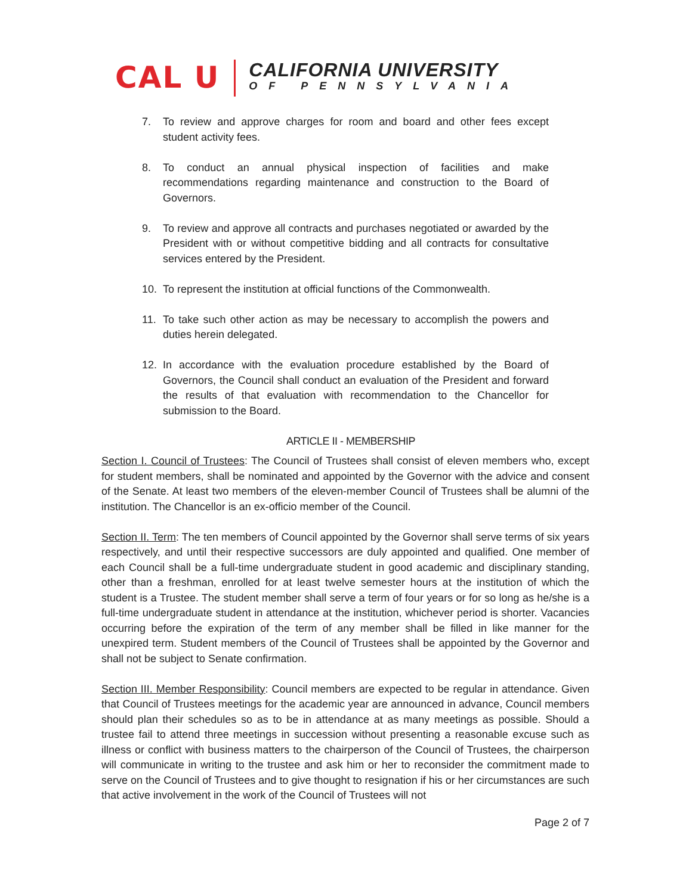CAL U
CALIFORNIA UNIVERSITY
OF PENNSYLVANIA
7. To review and approve charges for room and board and other fees except student activity fees.
8. To conduct an annual physical inspection of facilities and make recommendations regarding maintenance and construction to the Board of Governors.
9. To review and approve all contracts and purchases negotiated or awarded by the President with or without competitive bidding and all contracts for consultative services entered by the President.
10. To represent the institution at official functions of the Commonwealth.
11. To take such other action as may be necessary to accomplish the powers and duties herein delegated.
12. In accordance with the evaluation procedure established by the Board of Governors, the Council shall conduct an evaluation of the President and forward the results of that evaluation with recommendation to the Chancellor for submission to the Board.
ARTICLE II - MEMBERSHIP
Section I. Council of Trustees: The Council of Trustees shall consist of eleven members who, except for student members, shall be nominated and appointed by the Governor with the advice and consent of the Senate. At least two members of the eleven-member Council of Trustees shall be alumni of the institution. The Chancellor is an ex-officio member of the Council.
Section II. Term: The ten members of Council appointed by the Governor shall serve terms of six years respectively, and until their respective successors are duly appointed and qualified. One member of each Council shall be a full-time undergraduate student in good academic and disciplinary standing, other than a freshman, enrolled for at least twelve semester hours at the institution of which the student is a Trustee. The student member shall serve a term of four years or for so long as he/she is a full-time undergraduate student in attendance at the institution, whichever period is shorter. Vacancies occurring before the expiration of the term of any member shall be filled in like manner for the unexpired term. Student members of the Council of Trustees shall be appointed by the Governor and shall not be subject to Senate confirmation.
Section III. Member Responsibility: Council members are expected to be regular in attendance. Given that Council of Trustees meetings for the academic year are announced in advance, Council members should plan their schedules so as to be in attendance at as many meetings as possible. Should a trustee fail to attend three meetings in succession without presenting a reasonable excuse such as illness or conflict with business matters to the chairperson of the Council of Trustees, the chairperson will communicate in writing to the trustee and ask him or her to reconsider the commitment made to serve on the Council of Trustees and to give thought to resignation if his or her circumstances are such that active involvement in the work of the Council of Trustees will not
Page 2 of 7